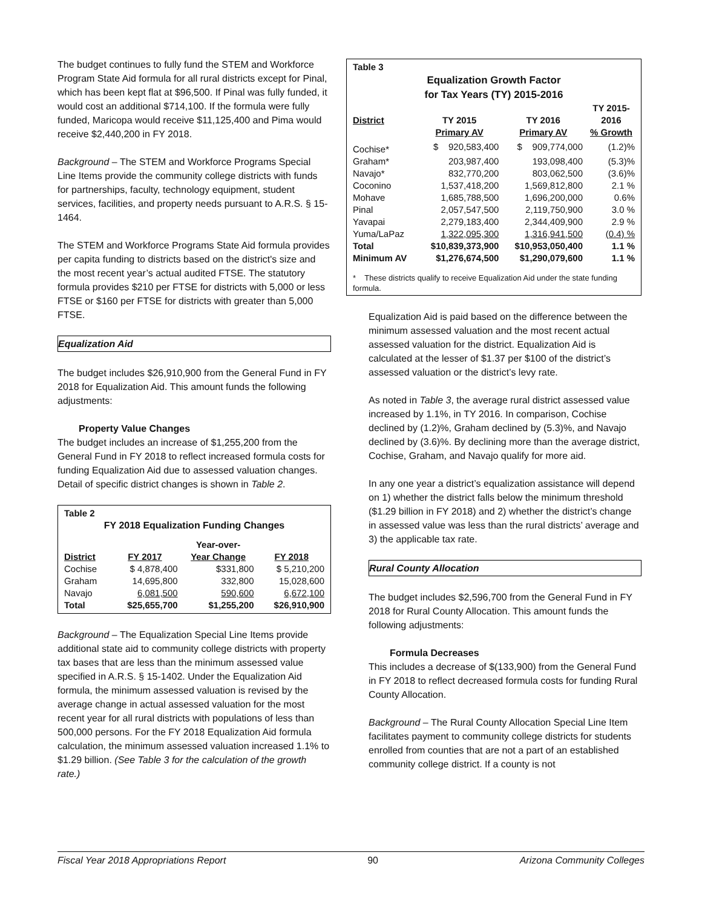The budget continues to fully fund the STEM and Workforce Program State Aid formula for all rural districts except for Pinal, which has been kept flat at $96,500. If Pinal was fully funded, it would cost an additional $714,100. If the formula were fully funded, Maricopa would receive $11,125,400 and Pima would receive $2,440,200 in FY 2018.
Background – The STEM and Workforce Programs Special Line Items provide the community college districts with funds for partnerships, faculty, technology equipment, student services, facilities, and property needs pursuant to A.R.S. § 15-1464.
The STEM and Workforce Programs State Aid formula provides per capita funding to districts based on the district's size and the most recent year’s actual audited FTSE. The statutory formula provides $210 per FTSE for districts with 5,000 or less FTSE or $160 per FTSE for districts with greater than 5,000 FTSE.
Equalization Aid
The budget includes $26,910,900 from the General Fund in FY 2018 for Equalization Aid. This amount funds the following adjustments:
Property Value Changes
The budget includes an increase of $1,255,200 from the General Fund in FY 2018 to reflect increased formula costs for funding Equalization Aid due to assessed valuation changes. Detail of specific district changes is shown in Table 2.
| Table 2 | | | |
| --- | --- | --- | --- |
| FY 2018 Equalization Funding Changes | | | |
| | | Year-over- | |
| District | FY 2017 | Year Change | FY 2018 |
| Cochise | $ 4,878,400 | $331,800 | $ 5,210,200 |
| Graham | 14,695,800 | 332,800 | 15,028,600 |
| Navajo | 6,081,500 | 590,600 | 6,672,100 |
| Total | $25,655,700 | $1,255,200 | $26,910,900 |
Background – The Equalization Special Line Items provide additional state aid to community college districts with property tax bases that are less than the minimum assessed value specified in A.R.S. § 15-1402. Under the Equalization Aid formula, the minimum assessed valuation is revised by the average change in actual assessed valuation for the most recent year for all rural districts with populations of less than 500,000 persons. For the FY 2018 Equalization Aid formula calculation, the minimum assessed valuation increased 1.1% to $1.29 billion. (See Table 3 for the calculation of the growth rate.)
| Table 3 | | | |
| --- | --- | --- | --- |
| Equalization Growth Factor for Tax Years (TY) 2015-2016 | | | |
| District | TY 2015 Primary AV | TY 2016 Primary AV | TY 2015- 2016 % Growth |
| Cochise* | $ 920,583,400 | $ 909,774,000 | (1.2)% |
| Graham* | 203,987,400 | 193,098,400 | (5.3)% |
| Navajo* | 832,770,200 | 803,062,500 | (3.6)% |
| Coconino | 1,537,418,200 | 1,569,812,800 | 2.1 % |
| Mohave | 1,685,788,500 | 1,696,200,000 | 0.6% |
| Pinal | 2,057,547,500 | 2,119,750,900 | 3.0 % |
| Yavapai | 2,279,183,400 | 2,344,409,900 | 2.9 % |
| Yuma/LaPaz | 1,322,095,300 | 1,316,941,500 | (0.4) % |
| Total | $10,839,373,900 | $10,953,050,400 | 1.1 % |
| Minimum AV | $1,276,674,500 | $1,290,079,600 | 1.1 % |
| * These districts qualify to receive Equalization Aid under the state funding formula. | | | |
Equalization Aid is paid based on the difference between the minimum assessed valuation and the most recent actual assessed valuation for the district. Equalization Aid is calculated at the lesser of $1.37 per $100 of the district’s assessed valuation or the district’s levy rate.
As noted in Table 3, the average rural district assessed value increased by 1.1%, in TY 2016. In comparison, Cochise declined by (1.2)%, Graham declined by (5.3)%, and Navajo declined by (3.6)%. By declining more than the average district, Cochise, Graham, and Navajo qualify for more aid.
In any one year a district’s equalization assistance will depend on 1) whether the district falls below the minimum threshold ($1.29 billion in FY 2018) and 2) whether the district’s change in assessed value was less than the rural districts’ average and 3) the applicable tax rate.
Rural County Allocation
The budget includes $2,596,700 from the General Fund in FY 2018 for Rural County Allocation. This amount funds the following adjustments:
Formula Decreases
This includes a decrease of $(133,900) from the General Fund in FY 2018 to reflect decreased formula costs for funding Rural County Allocation.
Background – The Rural County Allocation Special Line Item facilitates payment to community college districts for students enrolled from counties that are not a part of an established community college district. If a county is not
Fiscal Year 2018 Appropriations Report 90 Arizona Community Colleges